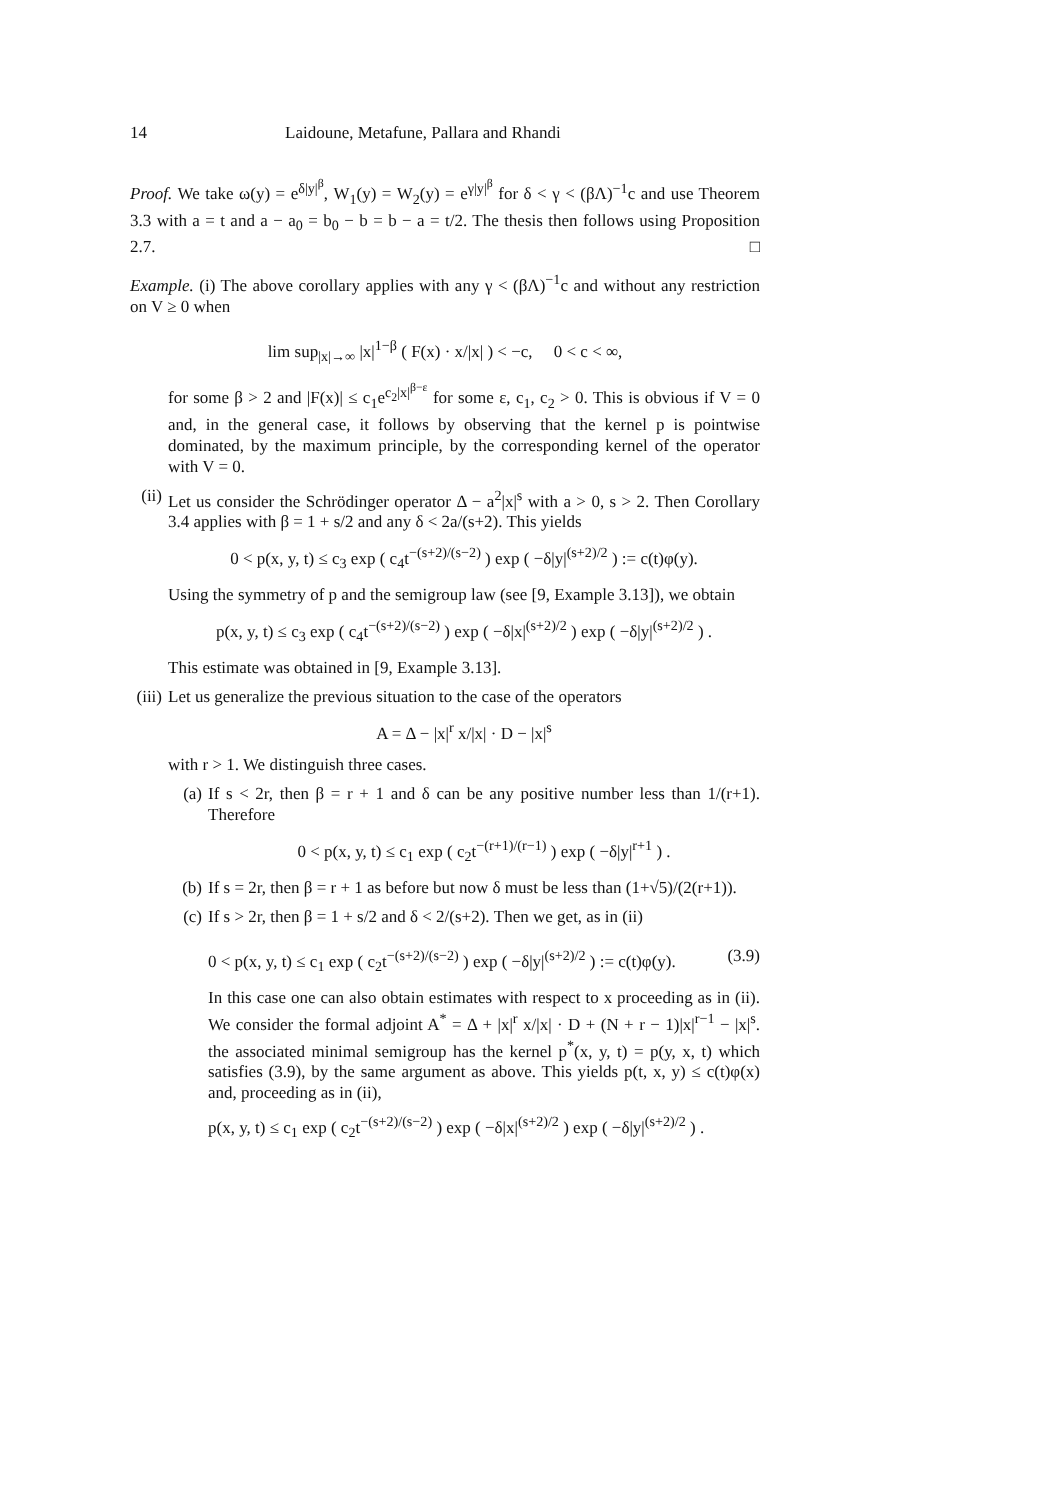14 Laidoune, Metafune, Pallara and Rhandi
Proof. We take ω(y) = e<sup>δ|y|<sup>β</sup></sup>, W<sub>1</sub>(y) = W<sub>2</sub>(y) = e<sup>γ|y|<sup>β</sup></sup> for δ < γ < (βΛ)<sup>−1</sup>c and use Theorem 3.3 with a = t and a − a<sub>0</sub> = b<sub>0</sub> − b = b − a = t/2. The thesis then follows using Proposition 2.7. □
Example. (i) The above corollary applies with any γ < (βΛ)<sup>−1</sup>c and without any restriction on V ≥ 0 when
lim sup<sub>|x|→∞</sub> |x|<sup>1−β</sup> ( F(x) · x/|x| ) < −c, 0 < c < ∞,
for some β > 2 and |F(x)| ≤ c<sub>1</sub>e<sup>c<sub>2</sub>|x|<sup>β−ε</sup></sup> for some ε, c<sub>1</sub>, c<sub>2</sub> > 0. This is obvious if V = 0 and, in the general case, it follows by observing that the kernel p is pointwise dominated, by the maximum principle, by the corresponding kernel of the operator with V = 0.
(ii)
Let us consider the Schrödinger operator Δ − a<sup>2</sup>|x|<sup>s</sup> with a > 0, s > 2. Then Corollary 3.4 applies with β = 1 + s/2 and any δ < 2a/(s+2). This yields
0 < p(x, y, t) ≤ c<sub>3</sub> exp ( c<sub>4</sub>t<sup>−(s+2)/(s−2)</sup> ) exp ( −δ|y|<sup>(s+2)/2</sup> ) := c(t)φ(y).
Using the symmetry of p and the semigroup law (see [9, Example 3.13]), we obtain
p(x, y, t) ≤ c<sub>3</sub> exp ( c<sub>4</sub>t<sup>−(s+2)/(s−2)</sup> ) exp ( −δ|x|<sup>(s+2)/2</sup> ) exp ( −δ|y|<sup>(s+2)/2</sup> ) .
This estimate was obtained in [9, Example 3.13].
(iii)
Let us generalize the previous situation to the case of the operators
A = Δ − |x|<sup>r</sup> x/|x| · D − |x|<sup>s</sup>
with r > 1. We distinguish three cases.
(a) If s < 2r, then β = r + 1 and δ can be any positive number less than 1/(r+1). Therefore
0 < p(x, y, t) ≤ c<sub>1</sub> exp ( c<sub>2</sub>t<sup>−(r+1)/(r−1)</sup> ) exp ( −δ|y|<sup>r+1</sup> ) .
(b) If s = 2r, then β = r + 1 as before but now δ must be less than (1+√5)/(2(r+1)).
(c) If s > 2r, then β = 1 + s/2 and δ < 2/(s+2). Then we get, as in (ii)
0 < p(x, y, t) ≤ c<sub>1</sub> exp ( c<sub>2</sub>t<sup>−(s+2)/(s−2)</sup> ) exp ( −δ|y|<sup>(s+2)/2</sup> ) := c(t)φ(y). (3.9)
In this case one can also obtain estimates with respect to x proceeding as in (ii). We consider the formal adjoint A<sup>*</sup> = Δ + |x|<sup>r</sup> x/|x| · D + (N + r − 1)|x|<sup>r−1</sup> − |x|<sup>s</sup>. the associated minimal semigroup has the kernel p<sup>*</sup>(x, y, t) = p(y, x, t) which satisfies (3.9), by the same argument as above. This yields p(t, x, y) ≤ c(t)φ(x) and, proceeding as in (ii),
p(x, y, t) ≤ c<sub>1</sub> exp ( c<sub>2</sub>t<sup>−(s+2)/(s−2)</sup> ) exp ( −δ|x|<sup>(s+2)/2</sup> ) exp ( −δ|y|<sup>(s+2)/2</sup> ) .